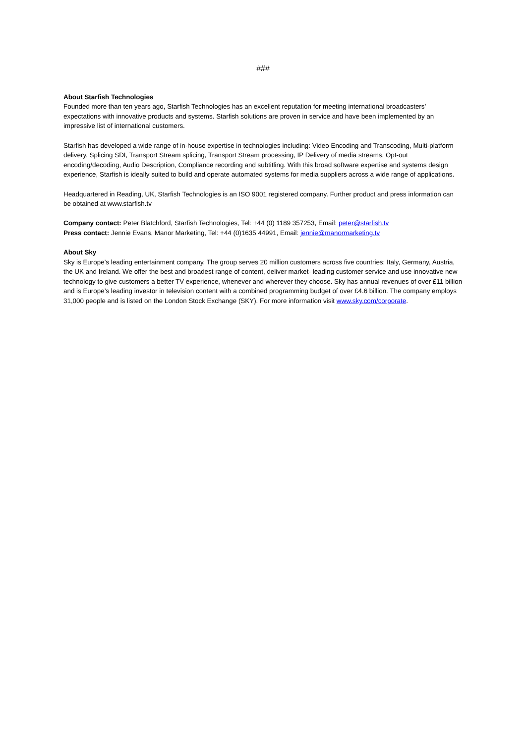###
About Starfish Technologies
Founded more than ten years ago, Starfish Technologies has an excellent reputation for meeting international broadcasters’ expectations with innovative products and systems. Starfish solutions are proven in service and have been implemented by an impressive list of international customers.
Starfish has developed a wide range of in-house expertise in technologies including: Video Encoding and Transcoding, Multi-platform delivery, Splicing SDI, Transport Stream splicing, Transport Stream processing, IP Delivery of media streams, Opt-out encoding/decoding, Audio Description, Compliance recording and subtitling. With this broad software expertise and systems design experience, Starfish is ideally suited to build and operate automated systems for media suppliers across a wide range of applications.
Headquartered in Reading, UK, Starfish Technologies is an ISO 9001 registered company. Further product and press information can be obtained at www.starfish.tv
Company contact: Peter Blatchford, Starfish Technologies, Tel: +44 (0) 1189 357253, Email: peter@starfish.tv
Press contact: Jennie Evans, Manor Marketing, Tel: +44 (0)1635 44991, Email: jennie@manormarketing.tv
About Sky
Sky is Europe’s leading entertainment company. The group serves 20 million customers across five countries: Italy, Germany, Austria, the UK and Ireland. We offer the best and broadest range of content, deliver market- leading customer service and use innovative new technology to give customers a better TV experience, whenever and wherever they choose. Sky has annual revenues of over £11 billion and is Europe’s leading investor in television content with a combined programming budget of over £4.6 billion. The company employs 31,000 people and is listed on the London Stock Exchange (SKY). For more information visit www.sky.com/corporate.